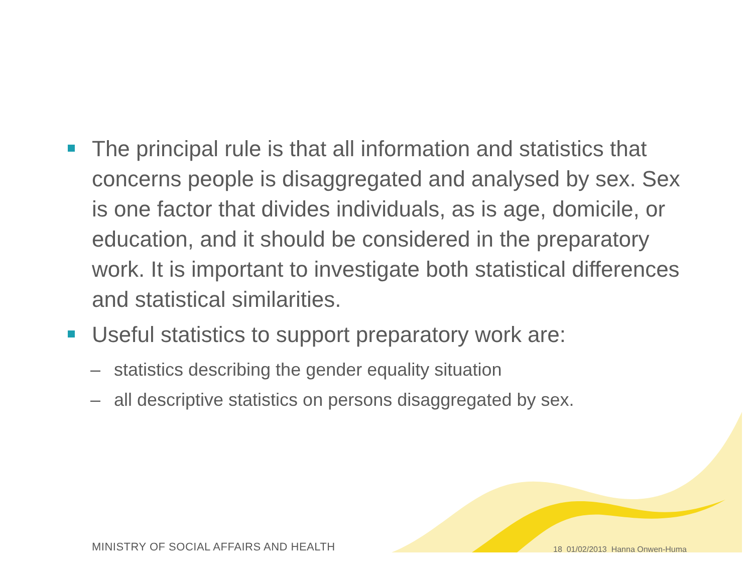The principal rule is that all information and statistics that concerns people is disaggregated and analysed by sex. Sex is one factor that divides individuals, as is age, domicile, or education, and it should be considered in the preparatory work. It is important to investigate both statistical differences and statistical similarities.
Useful statistics to support preparatory work are:
– statistics describing the gender equality situation
– all descriptive statistics on persons disaggregated by sex.
MINISTRY OF SOCIAL AFFAIRS AND HEALTH
18 01/02/2013 Hanna Onwen-Huma